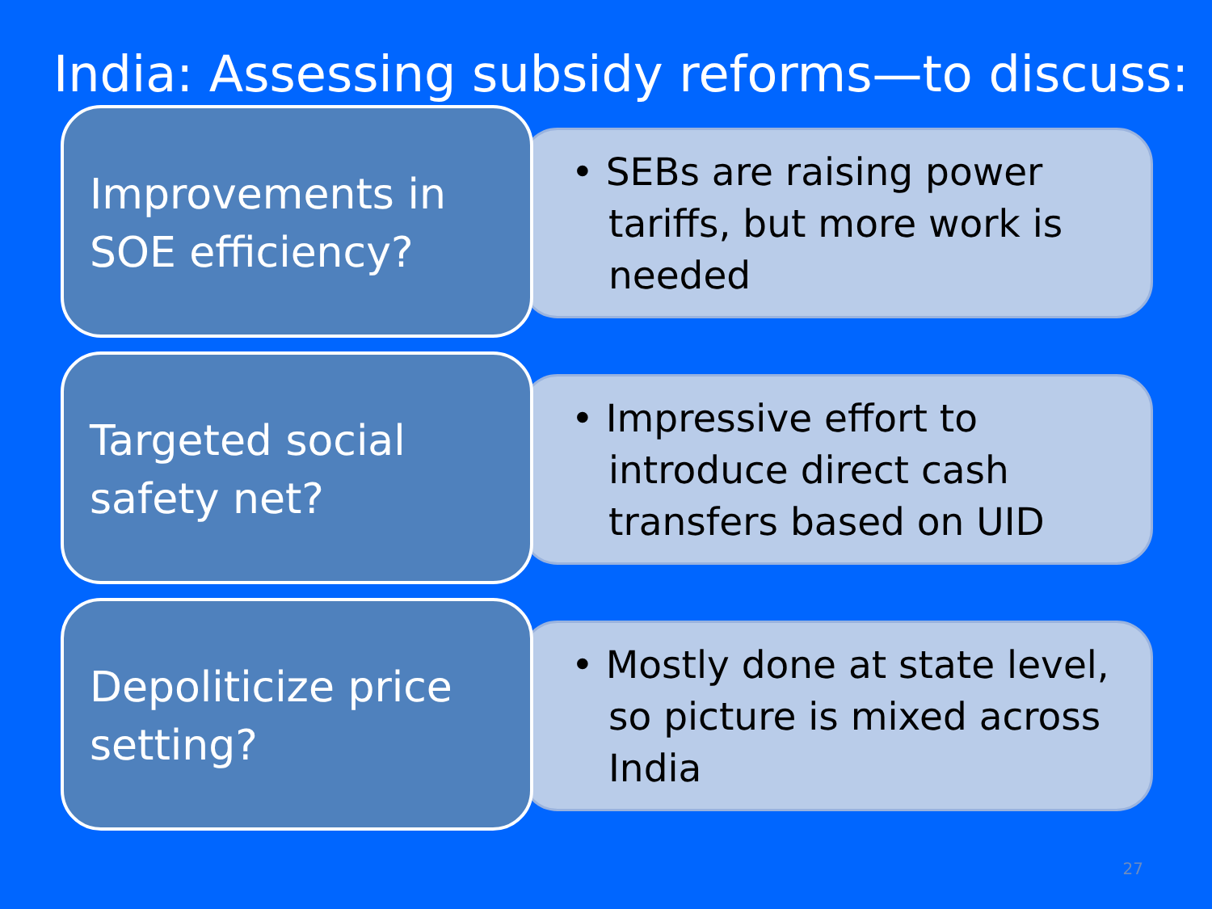India: Assessing subsidy reforms—to discuss:
Improvements in SOE efficiency?
• SEBs are raising power tariffs, but more work is needed
Targeted social safety net?
• Impressive effort to introduce direct cash transfers based on UID
Depoliticize price setting?
• Mostly done at state level, so picture is mixed across India
27